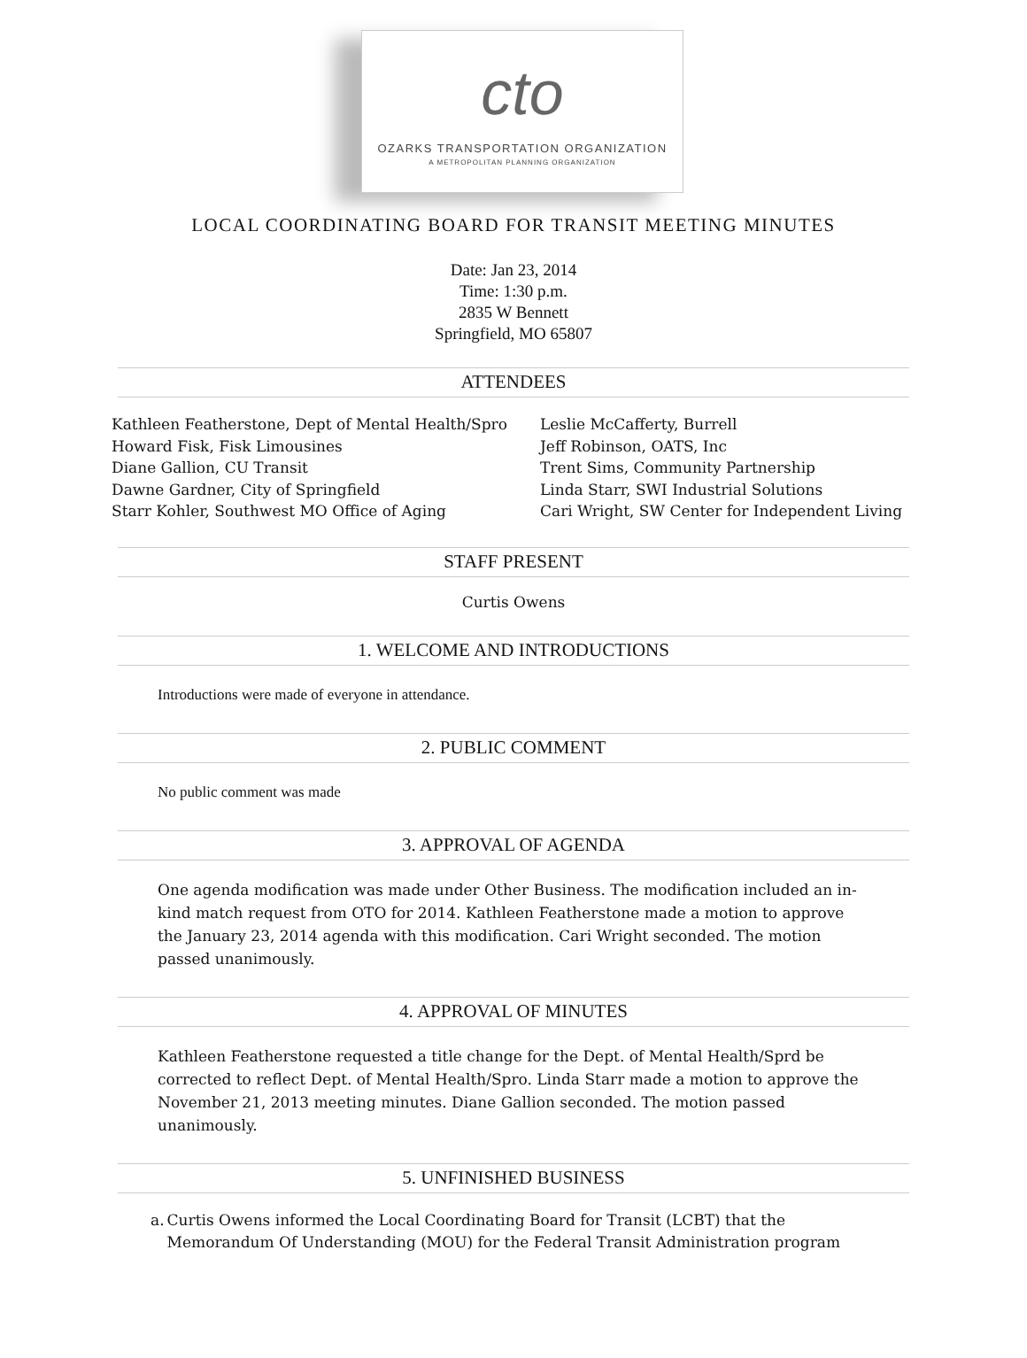cto
OZARKS TRANSPORTATION ORGANIZATION
A METROPOLITAN PLANNING ORGANIZATION
LOCAL COORDINATING BOARD FOR TRANSIT MEETING MINUTES
Date: Jan 23, 2014
Time: 1:30 p.m.
2835 W Bennett
Springfield, MO 65807
ATTENDEES
Kathleen Featherstone, Dept of Mental Health/Spro
Howard Fisk, Fisk Limousines
Diane Gallion, CU Transit
Dawne Gardner, City of Springfield
Starr Kohler, Southwest MO Office of Aging
Leslie McCafferty, Burrell
Jeff Robinson, OATS, Inc
Trent Sims, Community Partnership
Linda Starr, SWI Industrial Solutions
Cari Wright, SW Center for Independent Living
STAFF PRESENT
Curtis Owens
1. WELCOME AND INTRODUCTIONS
Introductions were made of everyone in attendance.
2. PUBLIC COMMENT
No public comment was made
3. APPROVAL OF AGENDA
One agenda modification was made under Other Business. The modification included an in-kind match request from OTO for 2014. Kathleen Featherstone made a motion to approve the January 23, 2014 agenda with this modification. Cari Wright seconded. The motion passed unanimously.
4. APPROVAL OF MINUTES
Kathleen Featherstone requested a title change for the Dept. of Mental Health/Sprd be corrected to reflect Dept. of Mental Health/Spro. Linda Starr made a motion to approve the November 21, 2013 meeting minutes. Diane Gallion seconded. The motion passed unanimously.
5. UNFINISHED BUSINESS
a. Curtis Owens informed the Local Coordinating Board for Transit (LCBT) that the Memorandum Of Understanding (MOU) for the Federal Transit Administration program